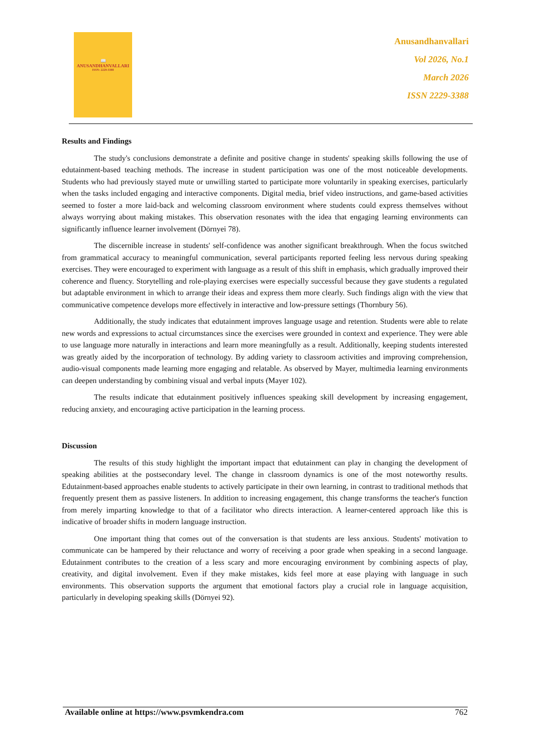📖
ANUSANDHANVALLARI
ISSN: 2229-3388
Anusandhanvallari
Vol 2026, No.1
March 2026
ISSN 2229-3388
Results and Findings
The study's conclusions demonstrate a definite and positive change in students' speaking skills following the use of edutainment-based teaching methods. The increase in student participation was one of the most noticeable developments. Students who had previously stayed mute or unwilling started to participate more voluntarily in speaking exercises, particularly when the tasks included engaging and interactive components. Digital media, brief video instructions, and game-based activities seemed to foster a more laid-back and welcoming classroom environment where students could express themselves without always worrying about making mistakes. This observation resonates with the idea that engaging learning environments can significantly influence learner involvement (Dörnyei 78).
The discernible increase in students' self-confidence was another significant breakthrough. When the focus switched from grammatical accuracy to meaningful communication, several participants reported feeling less nervous during speaking exercises. They were encouraged to experiment with language as a result of this shift in emphasis, which gradually improved their coherence and fluency. Storytelling and role-playing exercises were especially successful because they gave students a regulated but adaptable environment in which to arrange their ideas and express them more clearly. Such findings align with the view that communicative competence develops more effectively in interactive and low-pressure settings (Thornbury 56).
Additionally, the study indicates that edutainment improves language usage and retention. Students were able to relate new words and expressions to actual circumstances since the exercises were grounded in context and experience. They were able to use language more naturally in interactions and learn more meaningfully as a result. Additionally, keeping students interested was greatly aided by the incorporation of technology. By adding variety to classroom activities and improving comprehension, audio-visual components made learning more engaging and relatable. As observed by Mayer, multimedia learning environments can deepen understanding by combining visual and verbal inputs (Mayer 102).
The results indicate that edutainment positively influences speaking skill development by increasing engagement, reducing anxiety, and encouraging active participation in the learning process.
Discussion
The results of this study highlight the important impact that edutainment can play in changing the development of speaking abilities at the postsecondary level. The change in classroom dynamics is one of the most noteworthy results. Edutainment-based approaches enable students to actively participate in their own learning, in contrast to traditional methods that frequently present them as passive listeners. In addition to increasing engagement, this change transforms the teacher's function from merely imparting knowledge to that of a facilitator who directs interaction. A learner-centered approach like this is indicative of broader shifts in modern language instruction.
One important thing that comes out of the conversation is that students are less anxious. Students' motivation to communicate can be hampered by their reluctance and worry of receiving a poor grade when speaking in a second language. Edutainment contributes to the creation of a less scary and more encouraging environment by combining aspects of play, creativity, and digital involvement. Even if they make mistakes, kids feel more at ease playing with language in such environments. This observation supports the argument that emotional factors play a crucial role in language acquisition, particularly in developing speaking skills (Dörnyei 92).
Available online at https://www.psvmkendra.com 762